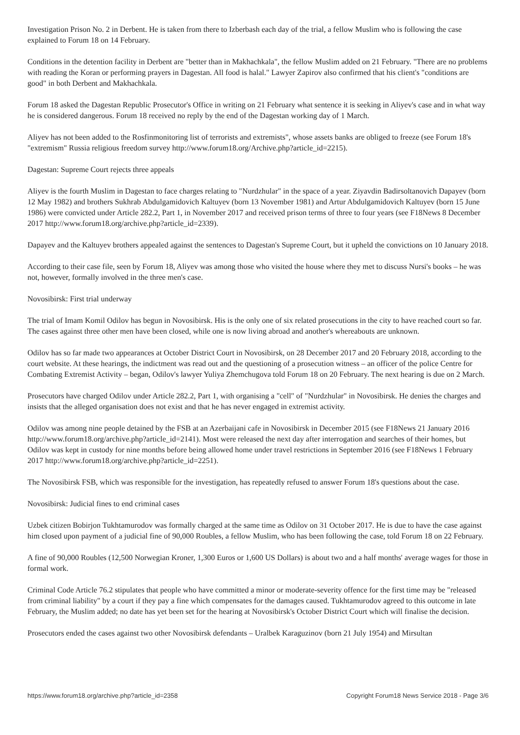Investigation Prison No. 2 in Derbent. He is taken from there to Izberbash each day of the trial, a fellow Muslim who is following the case explained to Forum 18 on 14 February.
Conditions in the detention facility in Derbent are "better than in Makhachkala", the fellow Muslim added on 21 February. "There are no problems with reading the Koran or performing prayers in Dagestan. All food is halal." Lawyer Zapirov also confirmed that his client's "conditions are good" in both Derbent and Makhachkala.
Forum 18 asked the Dagestan Republic Prosecutor's Office in writing on 21 February what sentence it is seeking in Aliyev's case and in what way he is considered dangerous. Forum 18 received no reply by the end of the Dagestan working day of 1 March.
Aliyev has not been added to the Rosfinmonitoring list of terrorists and extremists", whose assets banks are obliged to freeze (see Forum 18's "extremism" Russia religious freedom survey http://www.forum18.org/Archive.php?article_id=2215).
Dagestan: Supreme Court rejects three appeals
Aliyev is the fourth Muslim in Dagestan to face charges relating to "Nurdzhular" in the space of a year. Ziyavdin Badirsoltanovich Dapayev (born 12 May 1982) and brothers Sukhrab Abdulgamidovich Kaltuyev (born 13 November 1981) and Artur Abdulgamidovich Kaltuyev (born 15 June 1986) were convicted under Article 282.2, Part 1, in November 2017 and received prison terms of three to four years (see F18News 8 December 2017 http://www.forum18.org/archive.php?article_id=2339).
Dapayev and the Kaltuyev brothers appealed against the sentences to Dagestan's Supreme Court, but it upheld the convictions on 10 January 2018.
According to their case file, seen by Forum 18, Aliyev was among those who visited the house where they met to discuss Nursi's books – he was not, however, formally involved in the three men's case.
Novosibirsk: First trial underway
The trial of Imam Komil Odilov has begun in Novosibirsk. His is the only one of six related prosecutions in the city to have reached court so far. The cases against three other men have been closed, while one is now living abroad and another's whereabouts are unknown.
Odilov has so far made two appearances at October District Court in Novosibirsk, on 28 December 2017 and 20 February 2018, according to the court website. At these hearings, the indictment was read out and the questioning of a prosecution witness – an officer of the police Centre for Combating Extremist Activity – began, Odilov's lawyer Yuliya Zhemchugova told Forum 18 on 20 February. The next hearing is due on 2 March.
Prosecutors have charged Odilov under Article 282.2, Part 1, with organising a "cell" of "Nurdzhular" in Novosibirsk. He denies the charges and insists that the alleged organisation does not exist and that he has never engaged in extremist activity.
Odilov was among nine people detained by the FSB at an Azerbaijani cafe in Novosibirsk in December 2015 (see F18News 21 January 2016 http://www.forum18.org/archive.php?article_id=2141). Most were released the next day after interrogation and searches of their homes, but Odilov was kept in custody for nine months before being allowed home under travel restrictions in September 2016 (see F18News 1 February 2017 http://www.forum18.org/archive.php?article_id=2251).
The Novosibirsk FSB, which was responsible for the investigation, has repeatedly refused to answer Forum 18's questions about the case.
Novosibirsk: Judicial fines to end criminal cases
Uzbek citizen Bobirjon Tukhtamurodov was formally charged at the same time as Odilov on 31 October 2017. He is due to have the case against him closed upon payment of a judicial fine of 90,000 Roubles, a fellow Muslim, who has been following the case, told Forum 18 on 22 February.
A fine of 90,000 Roubles (12,500 Norwegian Kroner, 1,300 Euros or 1,600 US Dollars) is about two and a half months' average wages for those in formal work.
Criminal Code Article 76.2 stipulates that people who have committed a minor or moderate-severity offence for the first time may be "released from criminal liability" by a court if they pay a fine which compensates for the damages caused. Tukhtamurodov agreed to this outcome in late February, the Muslim added; no date has yet been set for the hearing at Novosibirsk's October District Court which will finalise the decision.
Prosecutors ended the cases against two other Novosibirsk defendants – Uralbek Karaguzinov (born 21 July 1954) and Mirsultan
https://www.forum18.org/archive.php?article_id=2358 Copyright Forum18 News Service 2018 - Page 3/6